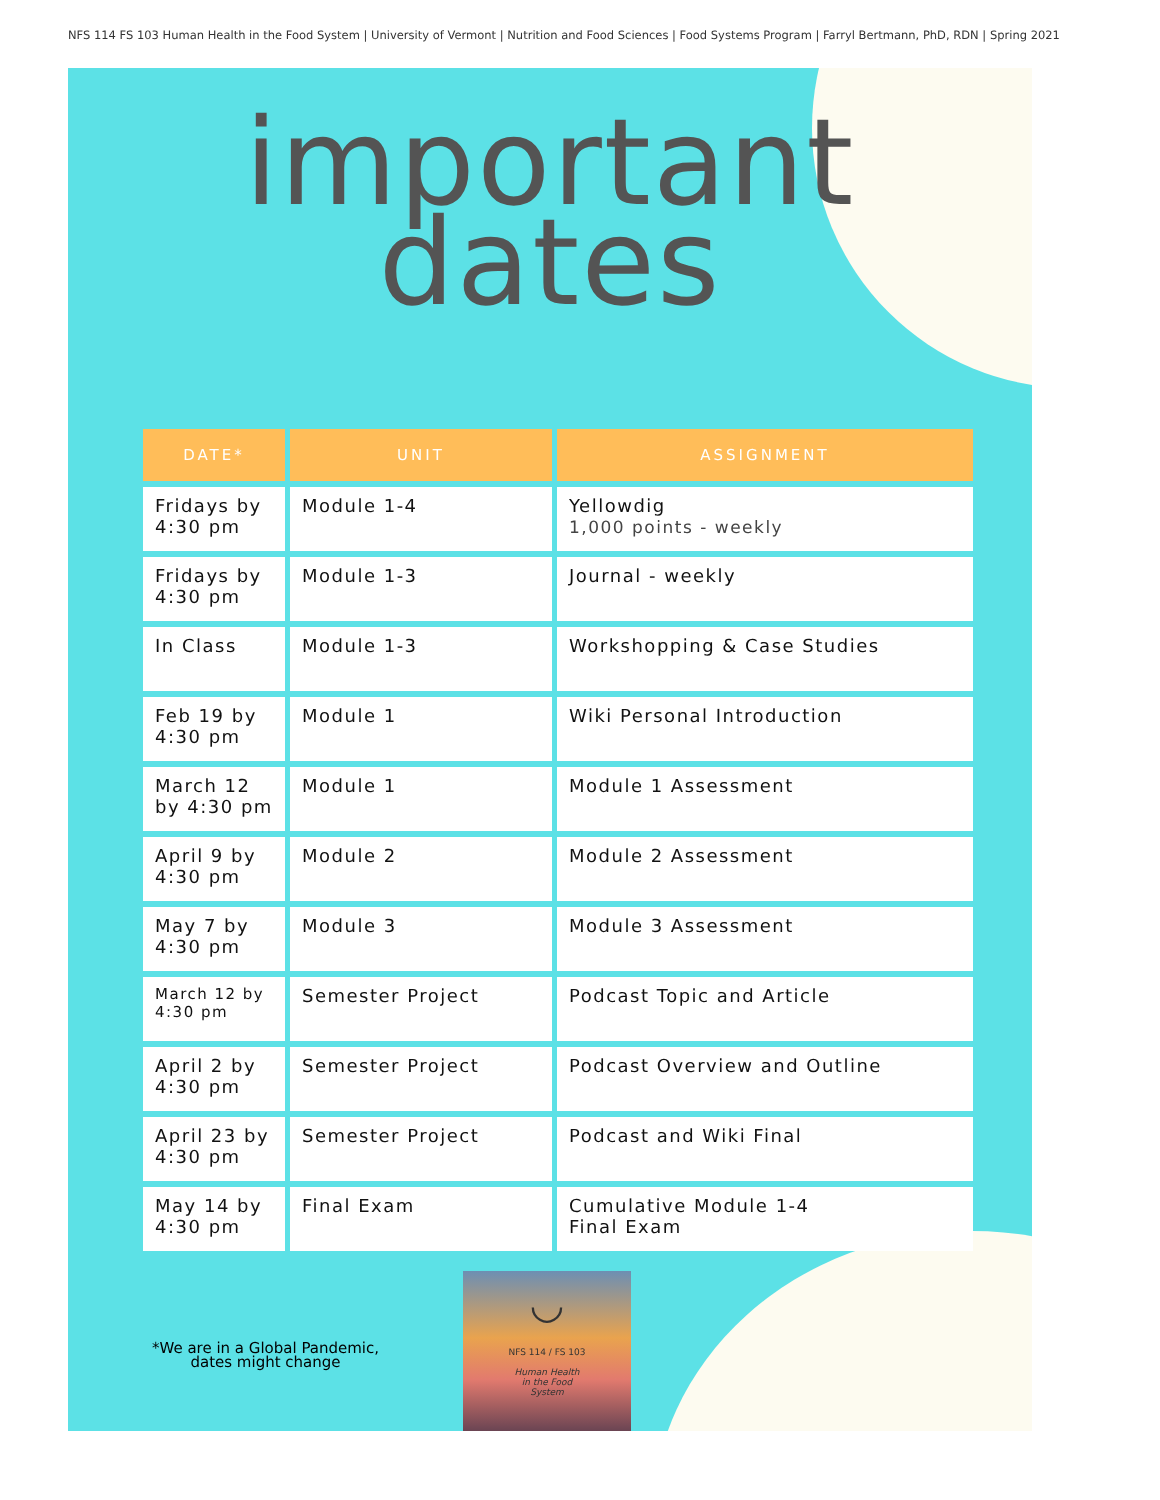NFS 114 FS 103 Human Health in the Food System | University of Vermont | Nutrition and Food Sciences | Food Systems Program | Farryl Bertmann, PhD, RDN | Spring 2021
important
dates
| DATE* | UNIT | ASSIGNMENT |
| --- | --- | --- |
| Fridays by 4:30 pm | Module 1-4 | Yellowdig 1,000 points - weekly |
| Fridays by 4:30 pm | Module 1-3 | Journal - weekly |
| In Class | Module 1-3 | Workshopping & Case Studies |
| Feb 19 by 4:30 pm | Module 1 | Wiki Personal Introduction |
| March 12 by 4:30 pm | Module 1 | Module 1 Assessment |
| April 9 by 4:30 pm | Module 2 | Module 2 Assessment |
| May 7 by 4:30 pm | Module 3 | Module 3 Assessment |
| March 12 by 4:30 pm | Semester Project | Podcast Topic and Article |
| April 2 by 4:30 pm | Semester Project | Podcast Overview and Outline |
| April 23 by 4:30 pm | Semester Project | Podcast and Wiki Final |
| May 14 by 4:30 pm | Final Exam | Cumulative Module 1-4 Final Exam |
*We are in a Global Pandemic,
dates might change
◡
NFS 114 / FS 103
Human Health
in the Food
System